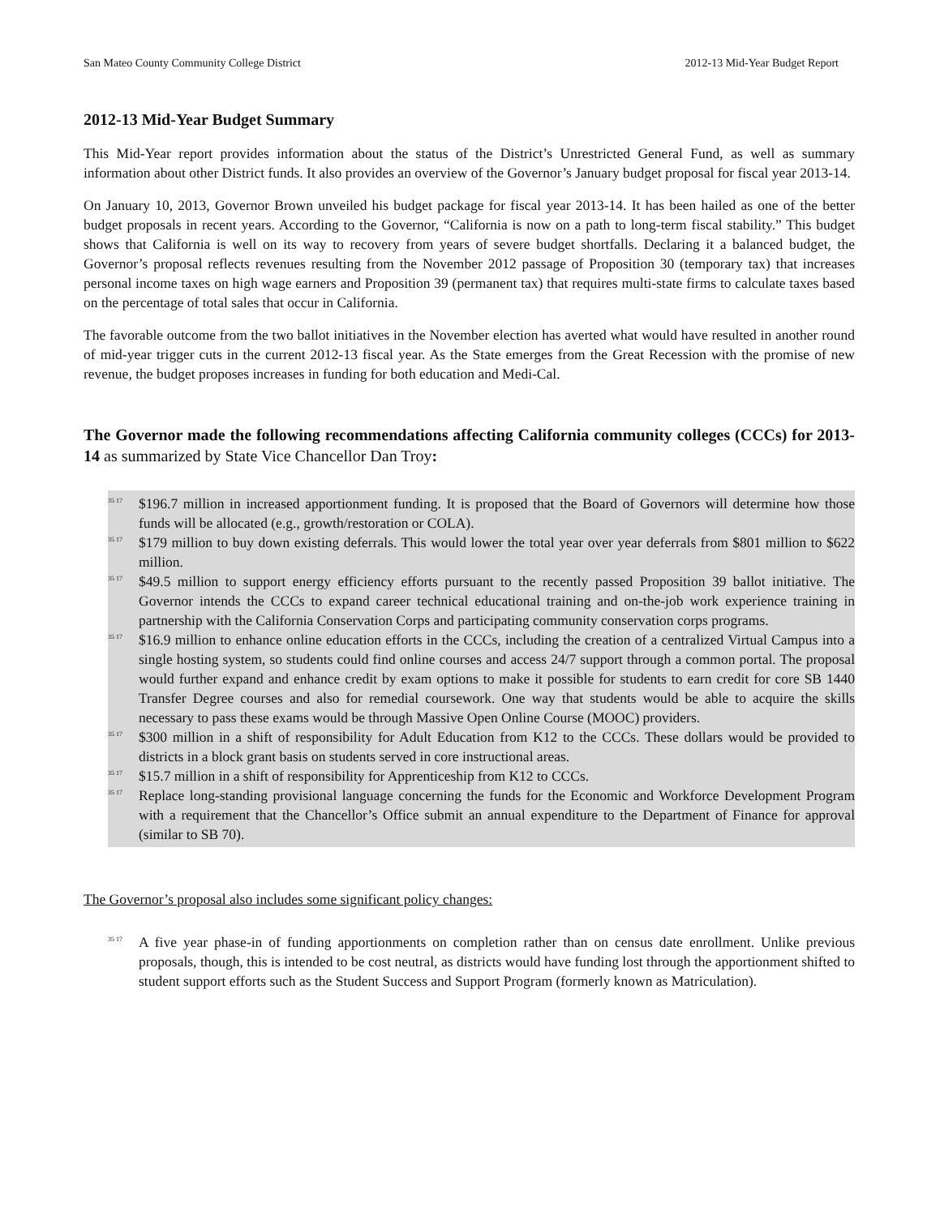San Mateo County Community College District 2012-13 Mid-Year Budget Report
2012-13 Mid-Year Budget Summary
This Mid-Year report provides information about the status of the District’s Unrestricted General Fund, as well as summary information about other District funds. It also provides an overview of the Governor’s January budget proposal for fiscal year 2013-14.
On January 10, 2013, Governor Brown unveiled his budget package for fiscal year 2013-14. It has been hailed as one of the better budget proposals in recent years. According to the Governor, “California is now on a path to long-term fiscal stability.” This budget shows that California is well on its way to recovery from years of severe budget shortfalls. Declaring it a balanced budget, the Governor’s proposal reflects revenues resulting from the November 2012 passage of Proposition 30 (temporary tax) that increases personal income taxes on high wage earners and Proposition 39 (permanent tax) that requires multi-state firms to calculate taxes based on the percentage of total sales that occur in California.
The favorable outcome from the two ballot initiatives in the November election has averted what would have resulted in another round of mid-year trigger cuts in the current 2012-13 fiscal year. As the State emerges from the Great Recession with the promise of new revenue, the budget proposes increases in funding for both education and Medi-Cal.
The Governor made the following recommendations affecting California community colleges (CCCs) for 2013-14 as summarized by State Vice Chancellor Dan Troy:
35 17 $196.7 million in increased apportionment funding. It is proposed that the Board of Governors will determine how those funds will be allocated (e.g., growth/restoration or COLA).
35 17 $179 million to buy down existing deferrals. This would lower the total year over year deferrals from $801 million to $622 million.
35 17 $49.5 million to support energy efficiency efforts pursuant to the recently passed Proposition 39 ballot initiative. The Governor intends the CCCs to expand career technical educational training and on-the-job work experience training in partnership with the California Conservation Corps and participating community conservation corps programs.
35 17 $16.9 million to enhance online education efforts in the CCCs, including the creation of a centralized Virtual Campus into a single hosting system, so students could find online courses and access 24/7 support through a common portal. The proposal would further expand and enhance credit by exam options to make it possible for students to earn credit for core SB 1440 Transfer Degree courses and also for remedial coursework. One way that students would be able to acquire the skills necessary to pass these exams would be through Massive Open Online Course (MOOC) providers.
35 17 $300 million in a shift of responsibility for Adult Education from K12 to the CCCs. These dollars would be provided to districts in a block grant basis on students served in core instructional areas.
35 17 $15.7 million in a shift of responsibility for Apprenticeship from K12 to CCCs.
35 17 Replace long-standing provisional language concerning the funds for the Economic and Workforce Development Program with a requirement that the Chancellor’s Office submit an annual expenditure to the Department of Finance for approval (similar to SB 70).
The Governor’s proposal also includes some significant policy changes:
35 17 A five year phase-in of funding apportionments on completion rather than on census date enrollment. Unlike previous proposals, though, this is intended to be cost neutral, as districts would have funding lost through the apportionment shifted to student support efforts such as the Student Success and Support Program (formerly known as Matriculation).